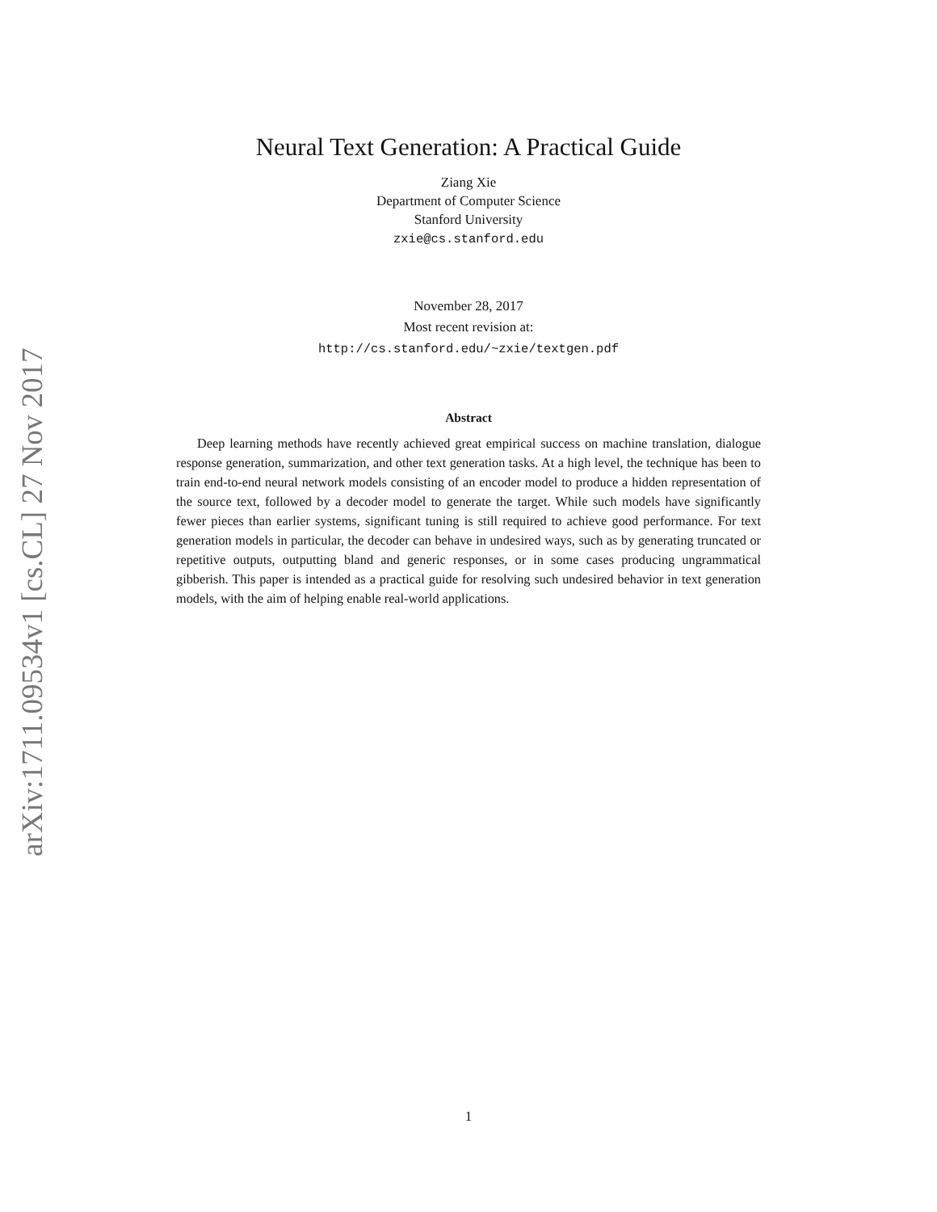arXiv:1711.09534v1 [cs.CL] 27 Nov 2017
Neural Text Generation: A Practical Guide
Ziang Xie
Department of Computer Science
Stanford University
zxie@cs.stanford.edu
November 28, 2017
Most recent revision at:
http://cs.stanford.edu/~zxie/textgen.pdf
Abstract
Deep learning methods have recently achieved great empirical success on machine translation, dialogue response generation, summarization, and other text generation tasks. At a high level, the technique has been to train end-to-end neural network models consisting of an encoder model to produce a hidden representation of the source text, followed by a decoder model to generate the target. While such models have significantly fewer pieces than earlier systems, significant tuning is still required to achieve good performance. For text generation models in particular, the decoder can behave in undesired ways, such as by generating truncated or repetitive outputs, outputting bland and generic responses, or in some cases producing ungrammatical gibberish. This paper is intended as a practical guide for resolving such undesired behavior in text generation models, with the aim of helping enable real-world applications.
1